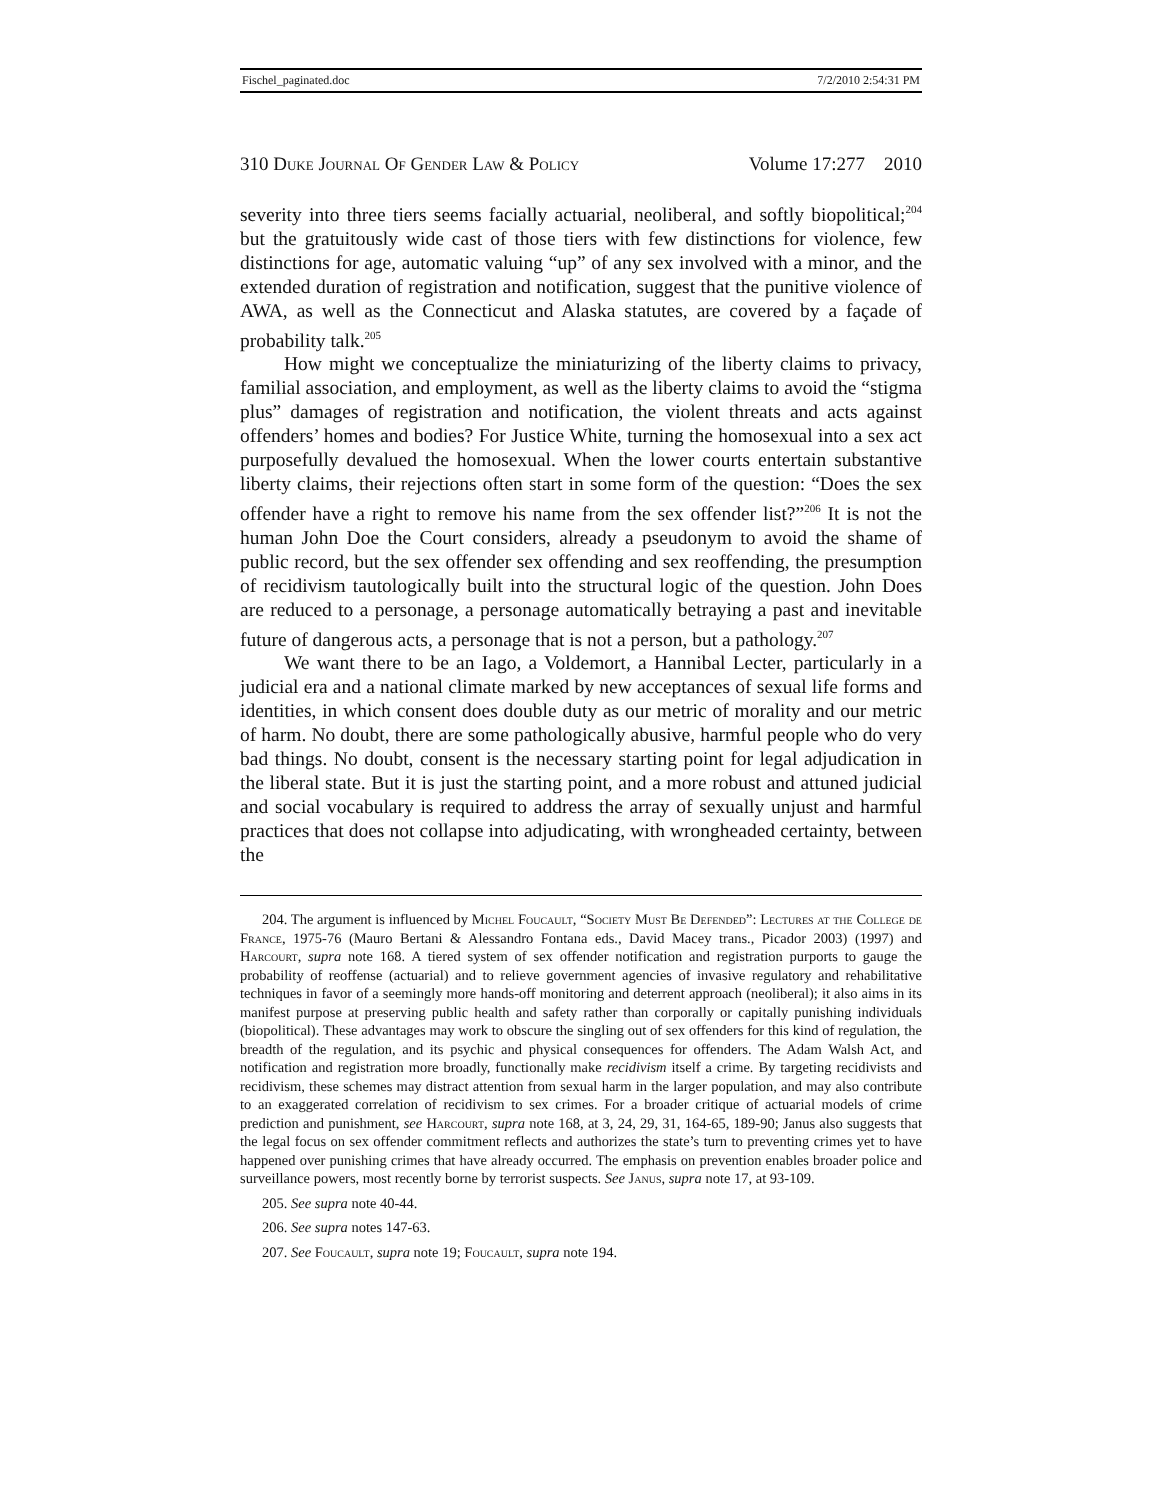Fischel_paginated.doc 7/2/2010 2:54:31 PM
310 Duke Journal Of Gender Law & Policy Volume 17:277 2010
severity into three tiers seems facially actuarial, neoliberal, and softly biopolitical;<sup>204</sup> but the gratuitously wide cast of those tiers with few distinctions for violence, few distinctions for age, automatic valuing “up” of any sex involved with a minor, and the extended duration of registration and notification, suggest that the punitive violence of AWA, as well as the Connecticut and Alaska statutes, are covered by a façade of probability talk.<sup>205</sup>
How might we conceptualize the miniaturizing of the liberty claims to privacy, familial association, and employment, as well as the liberty claims to avoid the “stigma plus” damages of registration and notification, the violent threats and acts against offenders’ homes and bodies? For Justice White, turning the homosexual into a sex act purposefully devalued the homosexual. When the lower courts entertain substantive liberty claims, their rejections often start in some form of the question: “Does the sex offender have a right to remove his name from the sex offender list?”<sup>206</sup> It is not the human John Doe the Court considers, already a pseudonym to avoid the shame of public record, but the sex offender sex offending and sex reoffending, the presumption of recidivism tautologically built into the structural logic of the question. John Does are reduced to a personage, a personage automatically betraying a past and inevitable future of dangerous acts, a personage that is not a person, but a pathology.<sup>207</sup>
We want there to be an Iago, a Voldemort, a Hannibal Lecter, particularly in a judicial era and a national climate marked by new acceptances of sexual life forms and identities, in which consent does double duty as our metric of morality and our metric of harm. No doubt, there are some pathologically abusive, harmful people who do very bad things. No doubt, consent is the necessary starting point for legal adjudication in the liberal state. But it is just the starting point, and a more robust and attuned judicial and social vocabulary is required to address the array of sexually unjust and harmful practices that does not collapse into adjudicating, with wrongheaded certainty, between the
204. The argument is influenced by Michel Foucault, “Society Must Be Defended”: Lectures at the College de France, 1975-76 (Mauro Bertani & Alessandro Fontana eds., David Macey trans., Picador 2003) (1997) and Harcourt, supra note 168. A tiered system of sex offender notification and registration purports to gauge the probability of reoffense (actuarial) and to relieve government agencies of invasive regulatory and rehabilitative techniques in favor of a seemingly more hands-off monitoring and deterrent approach (neoliberal); it also aims in its manifest purpose at preserving public health and safety rather than corporally or capitally punishing individuals (biopolitical). These advantages may work to obscure the singling out of sex offenders for this kind of regulation, the breadth of the regulation, and its psychic and physical consequences for offenders. The Adam Walsh Act, and notification and registration more broadly, functionally make recidivism itself a crime. By targeting recidivists and recidivism, these schemes may distract attention from sexual harm in the larger population, and may also contribute to an exaggerated correlation of recidivism to sex crimes. For a broader critique of actuarial models of crime prediction and punishment, see Harcourt, supra note 168, at 3, 24, 29, 31, 164-65, 189-90; Janus also suggests that the legal focus on sex offender commitment reflects and authorizes the state’s turn to preventing crimes yet to have happened over punishing crimes that have already occurred. The emphasis on prevention enables broader police and surveillance powers, most recently borne by terrorist suspects. See Janus, supra note 17, at 93-109.
205. See supra note 40-44.
206. See supra notes 147-63.
207. See Foucault, supra note 19; Foucault, supra note 194.